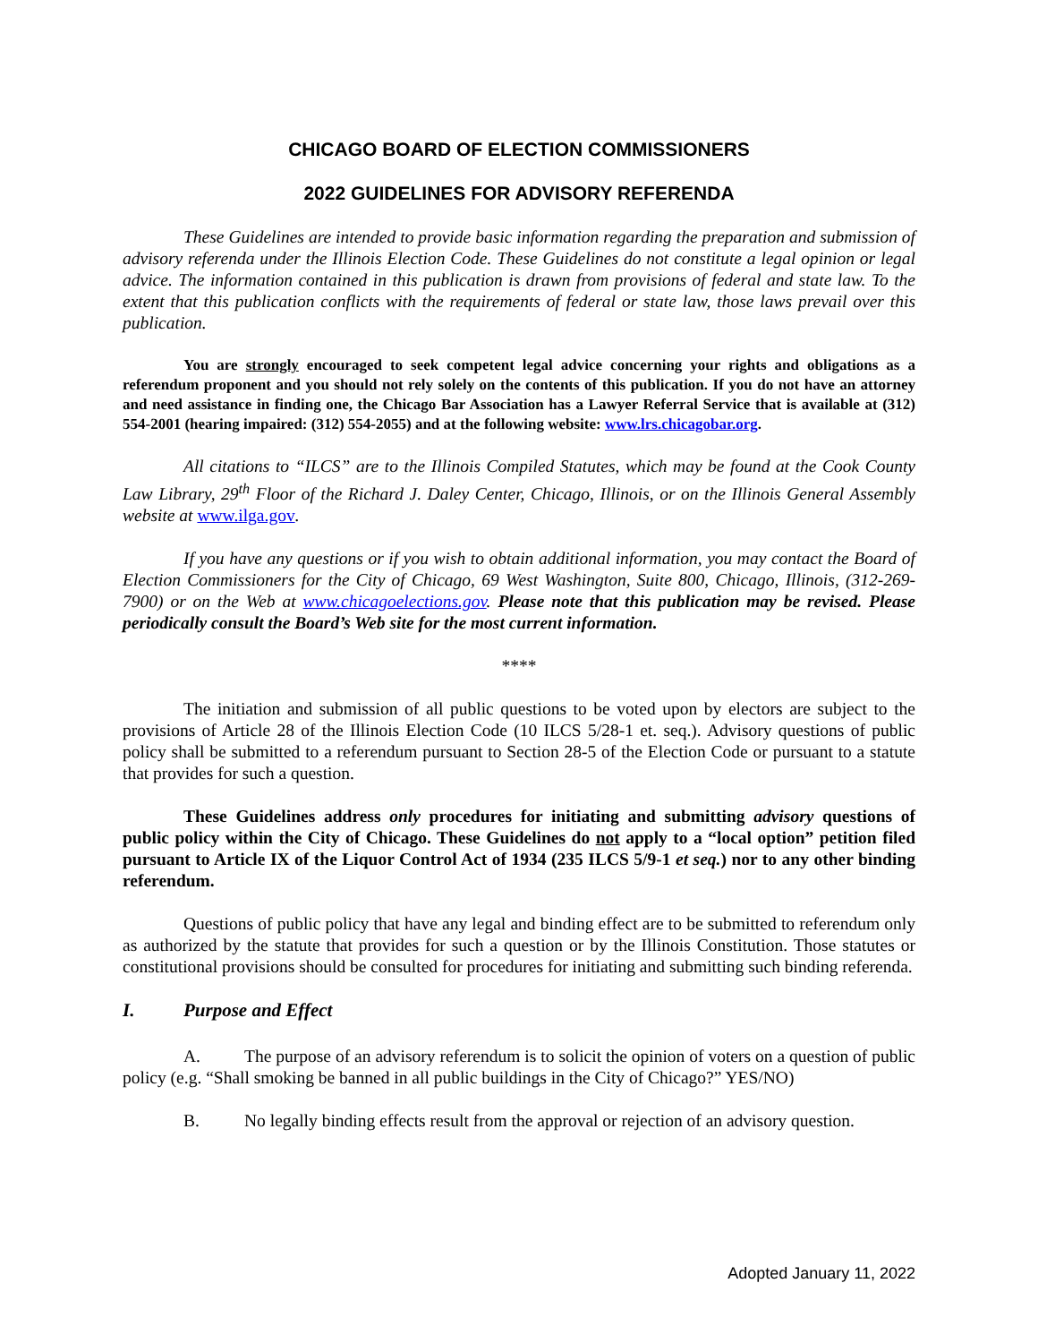CHICAGO BOARD OF ELECTION COMMISSIONERS
2022 GUIDELINES FOR ADVISORY REFERENDA
These Guidelines are intended to provide basic information regarding the preparation and submission of advisory referenda under the Illinois Election Code. These Guidelines do not constitute a legal opinion or legal advice. The information contained in this publication is drawn from provisions of federal and state law. To the extent that this publication conflicts with the requirements of federal or state law, those laws prevail over this publication.
You are strongly encouraged to seek competent legal advice concerning your rights and obligations as a referendum proponent and you should not rely solely on the contents of this publication. If you do not have an attorney and need assistance in finding one, the Chicago Bar Association has a Lawyer Referral Service that is available at (312) 554-2001 (hearing impaired: (312) 554-2055) and at the following website: www.lrs.chicagobar.org.
All citations to “ILCS” are to the Illinois Compiled Statutes, which may be found at the Cook County Law Library, 29<sup>th</sup> Floor of the Richard J. Daley Center, Chicago, Illinois, or on the Illinois General Assembly website at www.ilga.gov.
If you have any questions or if you wish to obtain additional information, you may contact the Board of Election Commissioners for the City of Chicago, 69 West Washington, Suite 800, Chicago, Illinois, (312-269-7900) or on the Web at www.chicagoelections.gov. Please note that this publication may be revised. Please periodically consult the Board’s Web site for the most current information.
****
The initiation and submission of all public questions to be voted upon by electors are subject to the provisions of Article 28 of the Illinois Election Code (10 ILCS 5/28-1 et. seq.). Advisory questions of public policy shall be submitted to a referendum pursuant to Section 28-5 of the Election Code or pursuant to a statute that provides for such a question.
These Guidelines address only procedures for initiating and submitting advisory questions of public policy within the City of Chicago. These Guidelines do not apply to a “local option” petition filed pursuant to Article IX of the Liquor Control Act of 1934 (235 ILCS 5/9-1 et seq.) nor to any other binding referendum.
Questions of public policy that have any legal and binding effect are to be submitted to referendum only as authorized by the statute that provides for such a question or by the Illinois Constitution. Those statutes or constitutional provisions should be consulted for procedures for initiating and submitting such binding referenda.
I. Purpose and Effect
A. The purpose of an advisory referendum is to solicit the opinion of voters on a question of public policy (e.g. “Shall smoking be banned in all public buildings in the City of Chicago?” YES/NO)
B. No legally binding effects result from the approval or rejection of an advisory question.
Adopted January 11, 2022